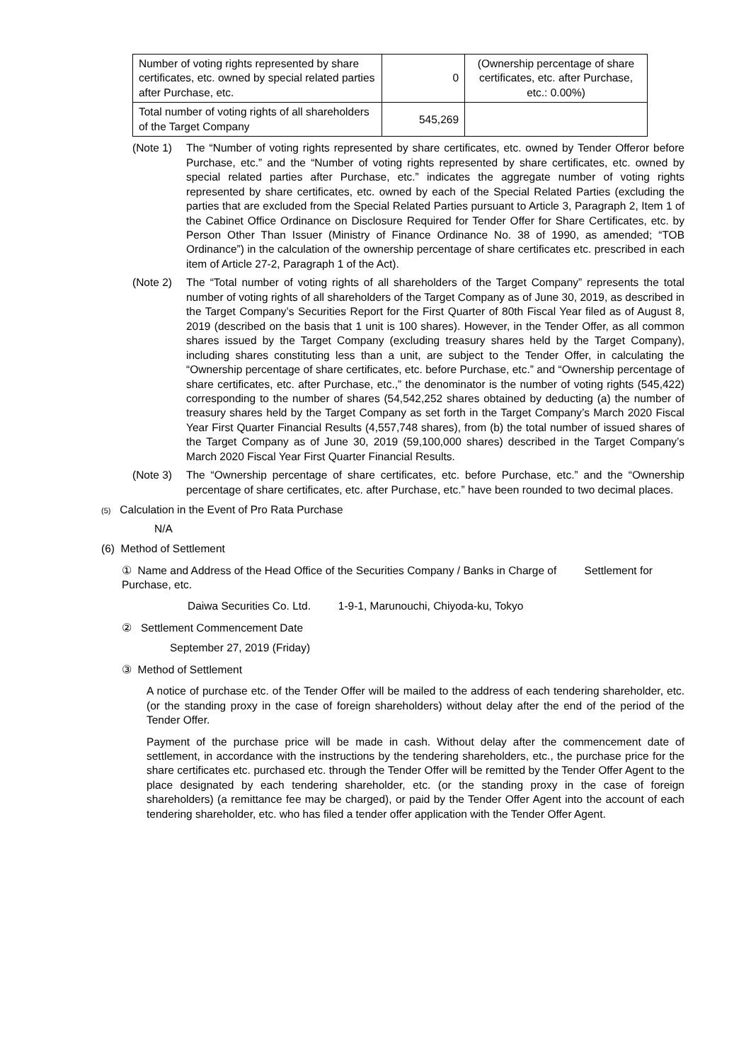| Number of voting rights represented by share certificates, etc. owned by special related parties after Purchase, etc. | 0 | (Ownership percentage of share certificates, etc. after Purchase, etc.: 0.00%) |
| Total number of voting rights of all shareholders of the Target Company | 545,269 | |
(Note 1) The “Number of voting rights represented by share certificates, etc. owned by Tender Offeror before Purchase, etc.” and the “Number of voting rights represented by share certificates, etc. owned by special related parties after Purchase, etc.” indicates the aggregate number of voting rights represented by share certificates, etc. owned by each of the Special Related Parties (excluding the parties that are excluded from the Special Related Parties pursuant to Article 3, Paragraph 2, Item 1 of the Cabinet Office Ordinance on Disclosure Required for Tender Offer for Share Certificates, etc. by Person Other Than Issuer (Ministry of Finance Ordinance No. 38 of 1990, as amended; “TOB Ordinance”) in the calculation of the ownership percentage of share certificates etc. prescribed in each item of Article 27-2, Paragraph 1 of the Act).
(Note 2) The “Total number of voting rights of all shareholders of the Target Company” represents the total number of voting rights of all shareholders of the Target Company as of June 30, 2019, as described in the Target Company’s Securities Report for the First Quarter of 80th Fiscal Year filed as of August 8, 2019 (described on the basis that 1 unit is 100 shares). However, in the Tender Offer, as all common shares issued by the Target Company (excluding treasury shares held by the Target Company), including shares constituting less than a unit, are subject to the Tender Offer, in calculating the “Ownership percentage of share certificates, etc. before Purchase, etc.” and “Ownership percentage of share certificates, etc. after Purchase, etc.,” the denominator is the number of voting rights (545,422) corresponding to the number of shares (54,542,252 shares obtained by deducting (a) the number of treasury shares held by the Target Company as set forth in the Target Company’s March 2020 Fiscal Year First Quarter Financial Results (4,557,748 shares), from (b) the total number of issued shares of the Target Company as of June 30, 2019 (59,100,000 shares) described in the Target Company’s March 2020 Fiscal Year First Quarter Financial Results.
(Note 3) The “Ownership percentage of share certificates, etc. before Purchase, etc.” and the “Ownership percentage of share certificates, etc. after Purchase, etc.” have been rounded to two decimal places.
(5) Calculation in the Event of Pro Rata Purchase
N/A
(6) Method of Settlement
① Name and Address of the Head Office of the Securities Company / Banks in Charge of Settlement for Purchase, etc.
Daiwa Securities Co. Ltd. 1-9-1, Marunouchi, Chiyoda-ku, Tokyo
② Settlement Commencement Date
September 27, 2019 (Friday)
③ Method of Settlement
A notice of purchase etc. of the Tender Offer will be mailed to the address of each tendering shareholder, etc. (or the standing proxy in the case of foreign shareholders) without delay after the end of the period of the Tender Offer.
Payment of the purchase price will be made in cash. Without delay after the commencement date of settlement, in accordance with the instructions by the tendering shareholders, etc., the purchase price for the share certificates etc. purchased etc. through the Tender Offer will be remitted by the Tender Offer Agent to the place designated by each tendering shareholder, etc. (or the standing proxy in the case of foreign shareholders) (a remittance fee may be charged), or paid by the Tender Offer Agent into the account of each tendering shareholder, etc. who has filed a tender offer application with the Tender Offer Agent.